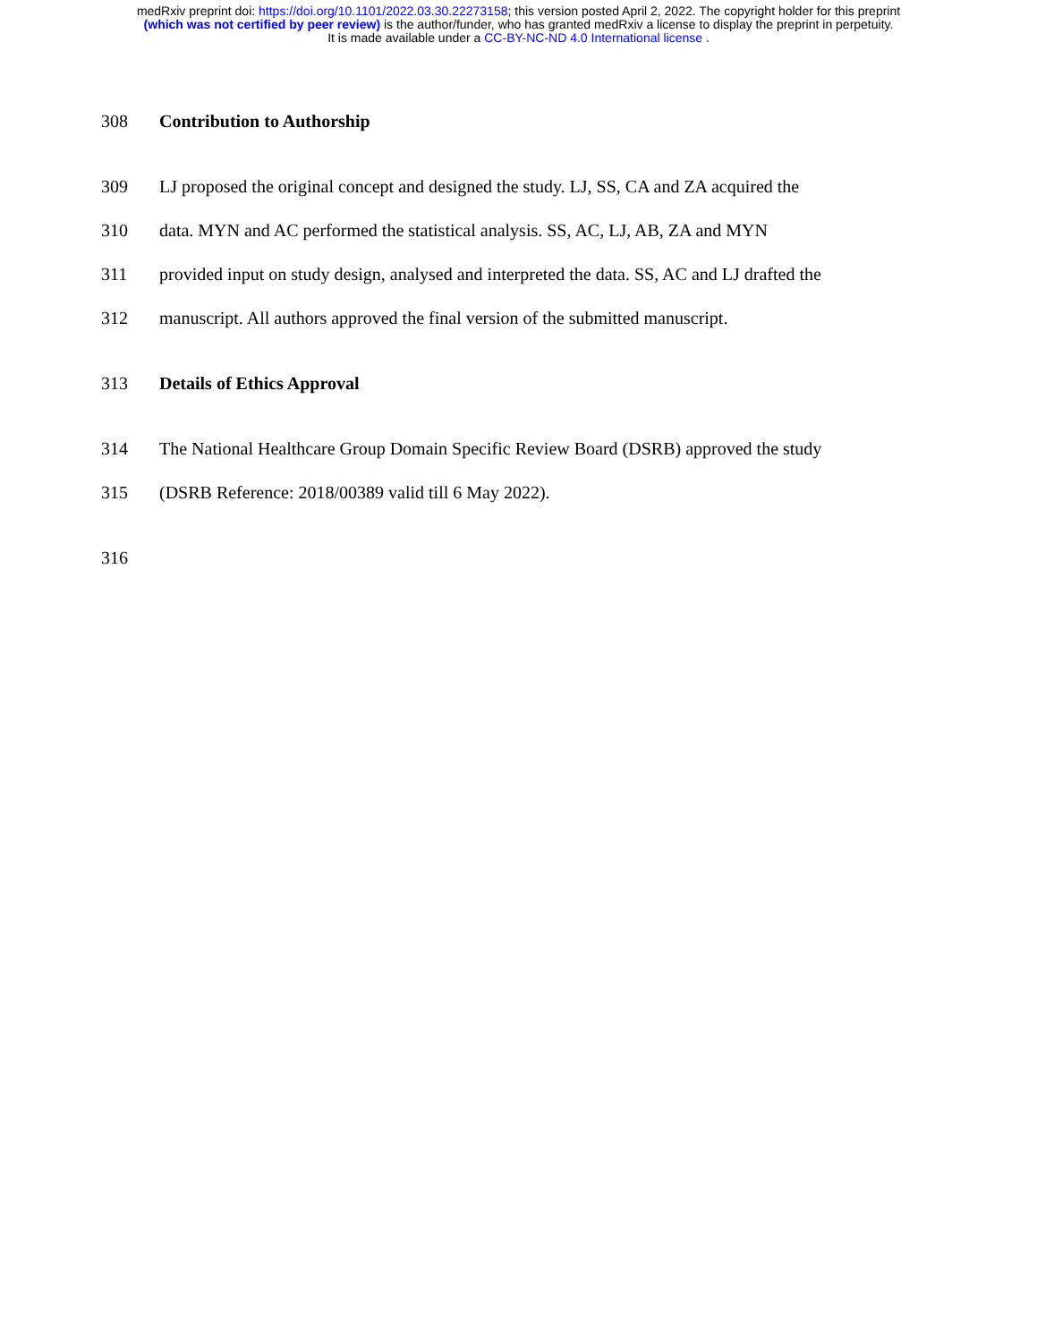medRxiv preprint doi: https://doi.org/10.1101/2022.03.30.22273158; this version posted April 2, 2022. The copyright holder for this preprint
(which was not certified by peer review) is the author/funder, who has granted medRxiv a license to display the preprint in perpetuity.
It is made available under a CC-BY-NC-ND 4.0 International license .
308 Contribution to Authorship
309 LJ proposed the original concept and designed the study. LJ, SS, CA and ZA acquired the
310 data. MYN and AC performed the statistical analysis. SS, AC, LJ, AB, ZA and MYN
311 provided input on study design, analysed and interpreted the data. SS, AC and LJ drafted the
312 manuscript. All authors approved the final version of the submitted manuscript.
313 Details of Ethics Approval
314 The National Healthcare Group Domain Specific Review Board (DSRB) approved the study
315 (DSRB Reference: 2018/00389 valid till 6 May 2022).
316